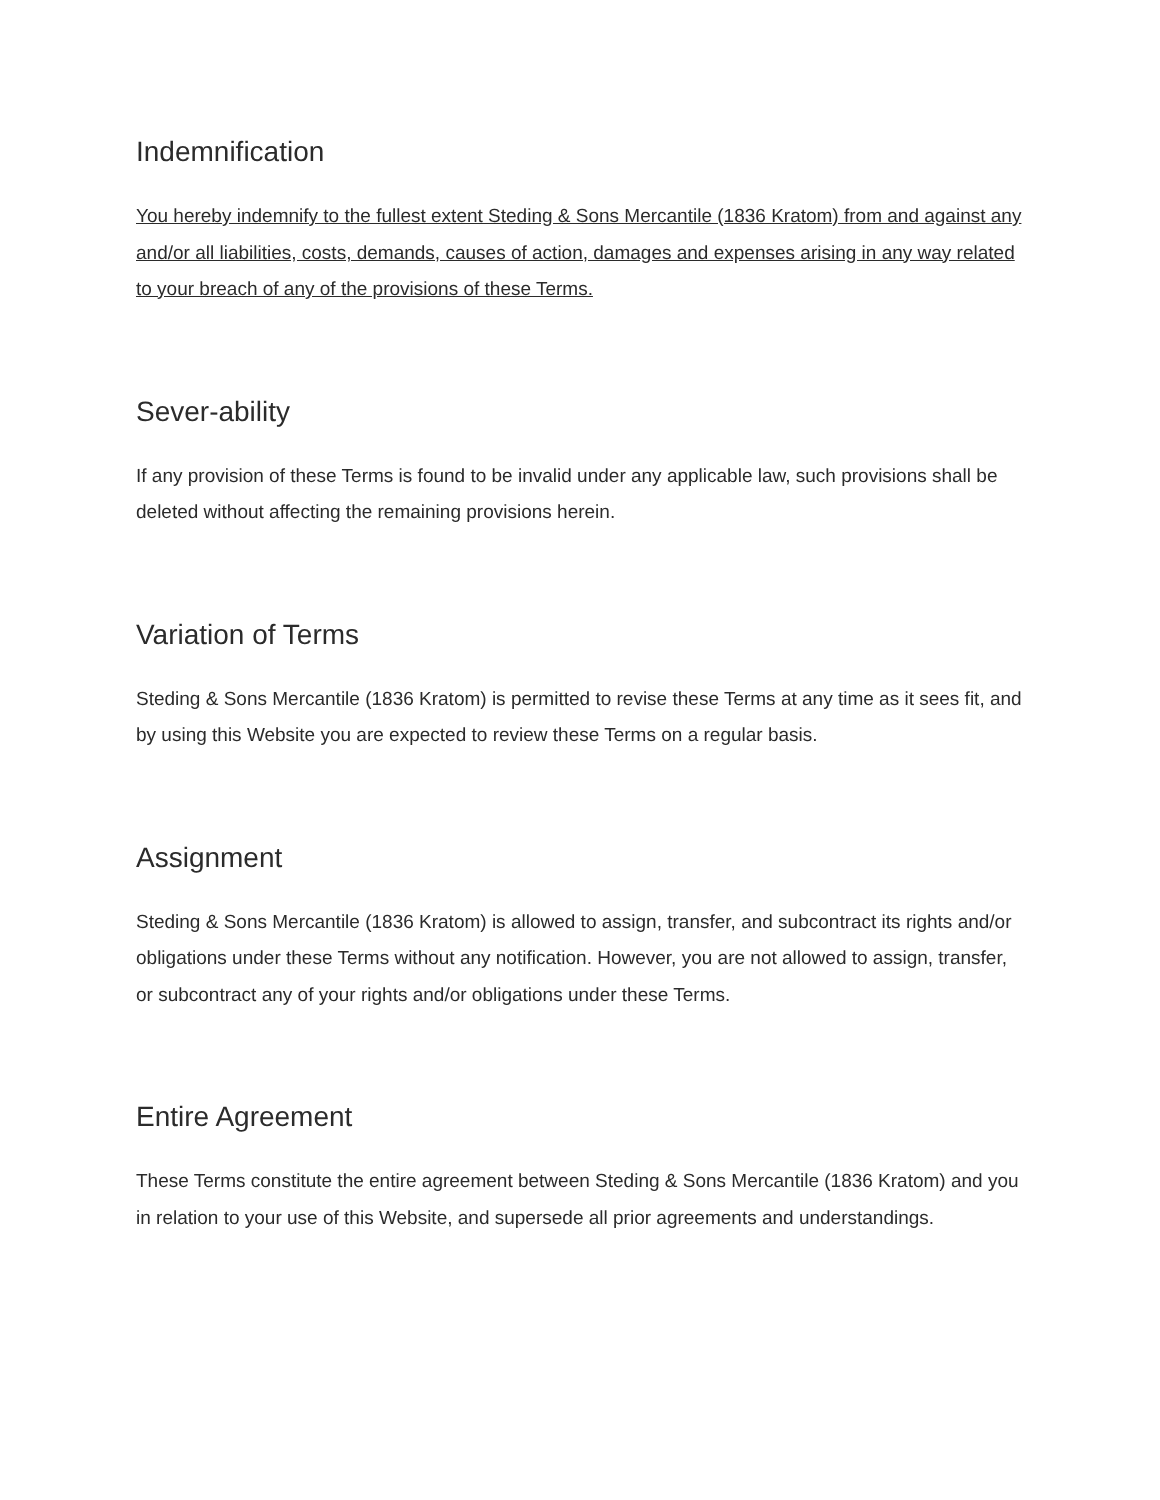Indemnification
You hereby indemnify to the fullest extent Steding & Sons Mercantile (1836 Kratom) from and against any and/or all liabilities, costs, demands, causes of action, damages and expenses arising in any way related to your breach of any of the provisions of these Terms.
Sever-ability
If any provision of these Terms is found to be invalid under any applicable law, such provisions shall be deleted without affecting the remaining provisions herein.
Variation of Terms
Steding & Sons Mercantile (1836 Kratom) is permitted to revise these Terms at any time as it sees fit, and by using this Website you are expected to review these Terms on a regular basis.
Assignment
Steding & Sons Mercantile (1836 Kratom) is allowed to assign, transfer, and subcontract its rights and/or obligations under these Terms without any notification. However, you are not allowed to assign, transfer, or subcontract any of your rights and/or obligations under these Terms.
Entire Agreement
These Terms constitute the entire agreement between Steding & Sons Mercantile (1836 Kratom) and you in relation to your use of this Website, and supersede all prior agreements and understandings.